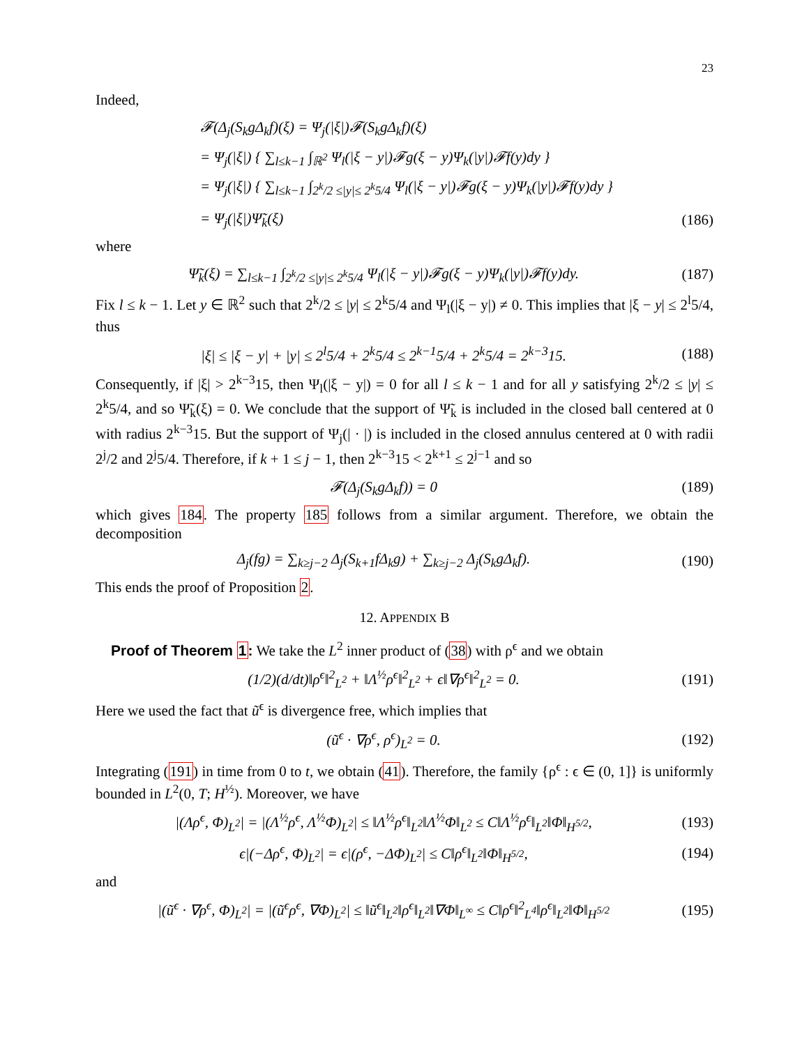23
Indeed,
𝓕(Δ<sub>j</sub>(S<sub>k</sub>gΔ<sub>k</sub>f)(ξ) = Ψ<sub>j</sub>(|ξ|)𝓕(S<sub>k</sub>gΔ<sub>k</sub>f)(ξ)
= Ψ<sub>j</sub>(|ξ|) { ∑<sub>l≤k−1</sub> ∫<sub>ℝ<sup>2</sup></sub> Ψ<sub>l</sub>(|ξ − y|)𝓕g(ξ − y)Ψ<sub>k</sub>(|y|)𝓕f(y)dy }
= Ψ<sub>j</sub>(|ξ|) { ∑<sub>l≤k−1</sub> ∫<sub>2<sup>k</sup>/2 ≤|y|≤ 2<sup>k</sup>5/4</sub> Ψ<sub>l</sub>(|ξ − y|)𝓕g(ξ − y)Ψ<sub>k</sub>(|y|)𝓕f(y)dy }
= Ψ<sub>j</sub>(|ξ|)Ψ̃<sub>k</sub>(ξ) (186)
where
Ψ̃<sub>k</sub>(ξ) = ∑<sub>l≤k−1</sub> ∫<sub>2<sup>k</sup>/2 ≤|y|≤ 2<sup>k</sup>5/4</sub> Ψ<sub>l</sub>(|ξ − y|)𝓕g(ξ − y)Ψ<sub>k</sub>(|y|)𝓕f(y)dy. (187)
Fix l ≤ k − 1. Let y ∈ ℝ<sup>2</sup> such that 2<sup>k</sup>/2 ≤ |y| ≤ 2<sup>k</sup>5/4 and Ψ<sub>l</sub>(|ξ − y|) ≠ 0. This implies that |ξ − y| ≤ 2<sup>l</sup>5/4, thus
|ξ| ≤ |ξ − y| + |y| ≤ 2<sup>l</sup>5/4 + 2<sup>k</sup>5/4 ≤ 2<sup>k−1</sup>5/4 + 2<sup>k</sup>5/4 = 2<sup>k−3</sup>15. (188)
Consequently, if |ξ| > 2<sup>k−3</sup>15, then Ψ<sub>l</sub>(|ξ − y|) = 0 for all l ≤ k − 1 and for all y satisfying 2<sup>k</sup>/2 ≤ |y| ≤ 2<sup>k</sup>5/4, and so Ψ̃<sub>k</sub>(ξ) = 0. We conclude that the support of Ψ̃<sub>k</sub> is included in the closed ball centered at 0 with radius 2<sup>k−3</sup>15. But the support of Ψ<sub>j</sub>(| · |) is included in the closed annulus centered at 0 with radii 2<sup>j</sup>/2 and 2<sup>j</sup>5/4. Therefore, if k + 1 ≤ j − 1, then 2<sup>k−3</sup>15 < 2<sup>k+1</sup> ≤ 2<sup>j−1</sup> and so
𝓕(Δ<sub>j</sub>(S<sub>k</sub>gΔ<sub>k</sub>f)) = 0 (189)
which gives 184. The property 185 follows from a similar argument. Therefore, we obtain the decomposition
Δ<sub>j</sub>(fg) = ∑<sub>k≥j−2</sub> Δ<sub>j</sub>(S<sub>k+1</sub>fΔ<sub>k</sub>g) + ∑<sub>k≥j−2</sub> Δ<sub>j</sub>(S<sub>k</sub>gΔ<sub>k</sub>f). (190)
This ends the proof of Proposition 2.
12. APPENDIX B
Proof of Theorem 1: We take the L<sup>2</sup> inner product of (38) with ρ<sup>ϵ</sup> and we obtain
(1/2)(d/dt)‖ρ<sup>ϵ</sup>‖<sup>2</sup><sub>L<sup>2</sup></sub> + ‖Λ<sup>½</sup>ρ<sup>ϵ</sup>‖<sup>2</sup><sub>L<sup>2</sup></sub> + ϵ‖∇ρ<sup>ϵ</sup>‖<sup>2</sup><sub>L<sup>2</sup></sub> = 0. (191)
Here we used the fact that ũ<sup>ϵ</sup> is divergence free, which implies that
(ũ<sup>ϵ</sup> · ∇ρ<sup>ϵ</sup>, ρ<sup>ϵ</sup>)<sub>L<sup>2</sup></sub> = 0. (192)
Integrating (191) in time from 0 to t, we obtain (41). Therefore, the family {ρ<sup>ϵ</sup> : ϵ ∈ (0, 1]} is uniformly bounded in L<sup>2</sup>(0, T; H<sup>½</sup>). Moreover, we have
|(Λρ<sup>ϵ</sup>, Φ)<sub>L<sup>2</sup></sub>| = |(Λ<sup>½</sup>ρ<sup>ϵ</sup>, Λ<sup>½</sup>Φ)<sub>L<sup>2</sup></sub>| ≤ ‖Λ<sup>½</sup>ρ<sup>ϵ</sup>‖<sub>L<sup>2</sup></sub>‖Λ<sup>½</sup>Φ‖<sub>L<sup>2</sup></sub> ≤ C‖Λ<sup>½</sup>ρ<sup>ϵ</sup>‖<sub>L<sup>2</sup></sub>‖Φ‖<sub>H<sup>5/2</sup></sub>, (193)
ϵ|(−Δρ<sup>ϵ</sup>, Φ)<sub>L<sup>2</sup></sub>| = ϵ|(ρ<sup>ϵ</sup>, −ΔΦ)<sub>L<sup>2</sup></sub>| ≤ C‖ρ<sup>ϵ</sup>‖<sub>L<sup>2</sup></sub>‖Φ‖<sub>H<sup>5/2</sup></sub>, (194)
and
|(ũ<sup>ϵ</sup> · ∇ρ<sup>ϵ</sup>, Φ)<sub>L<sup>2</sup></sub>| = |(ũ<sup>ϵ</sup>ρ<sup>ϵ</sup>, ∇Φ)<sub>L<sup>2</sup></sub>| ≤ ‖ũ<sup>ϵ</sup>‖<sub>L<sup>2</sup></sub>‖ρ<sup>ϵ</sup>‖<sub>L<sup>2</sup></sub>‖∇Φ‖<sub>L<sup>∞</sup></sub> ≤ C‖ρ<sup>ϵ</sup>‖<sup>2</sup><sub>L<sup>4</sup></sub>‖ρ<sup>ϵ</sup>‖<sub>L<sup>2</sup></sub>‖Φ‖<sub>H<sup>5/2</sup></sub> (195)